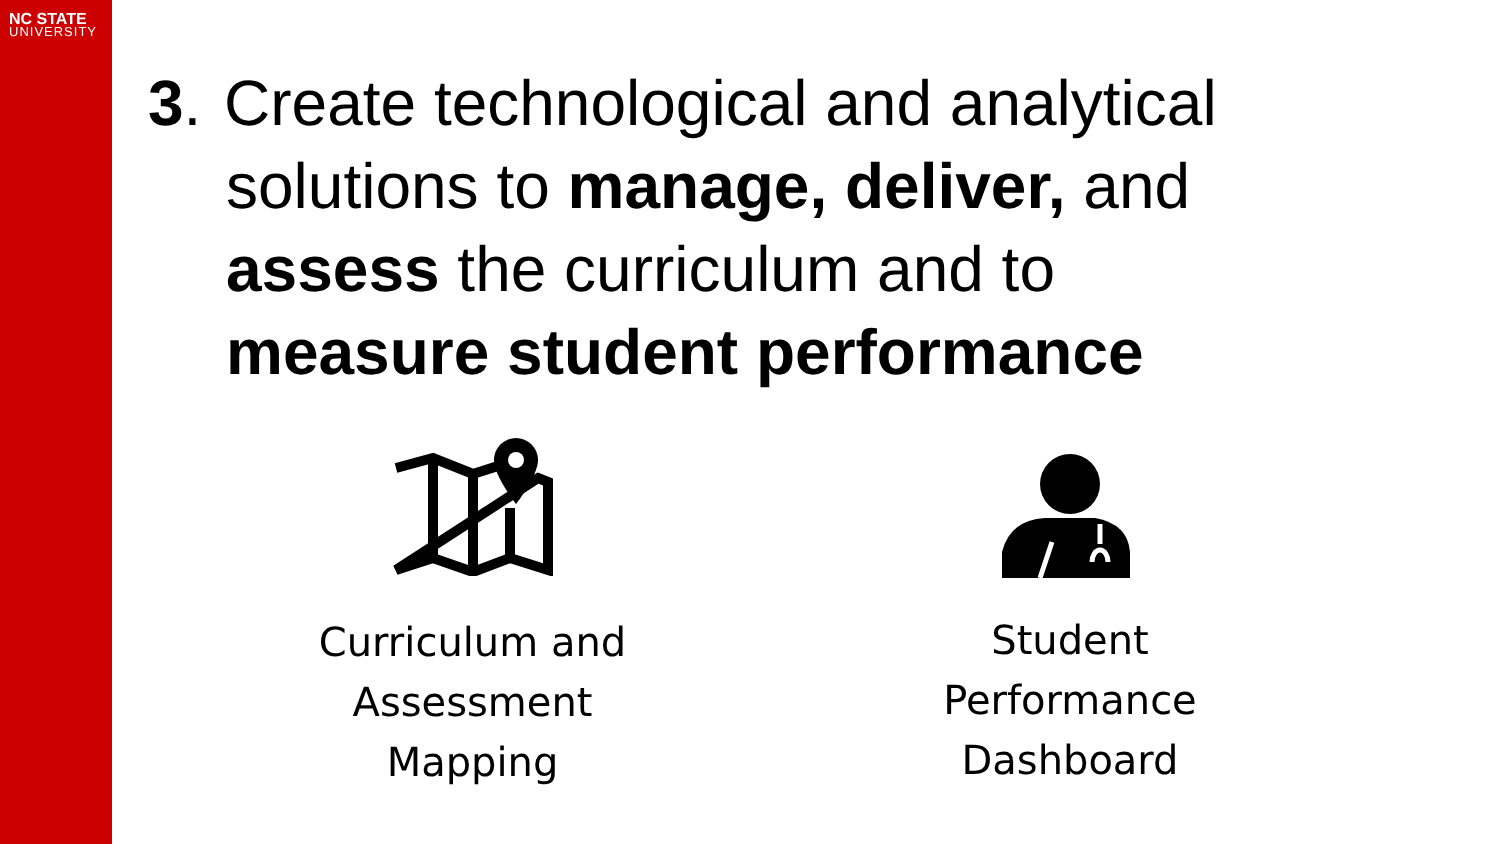NC STATE
UNIVERSITY
3. Create technological and analytical
solutions to manage, deliver, and
assess the curriculum and to
measure student performance
Curriculum and Assessment Mapping
Student Performance Dashboard